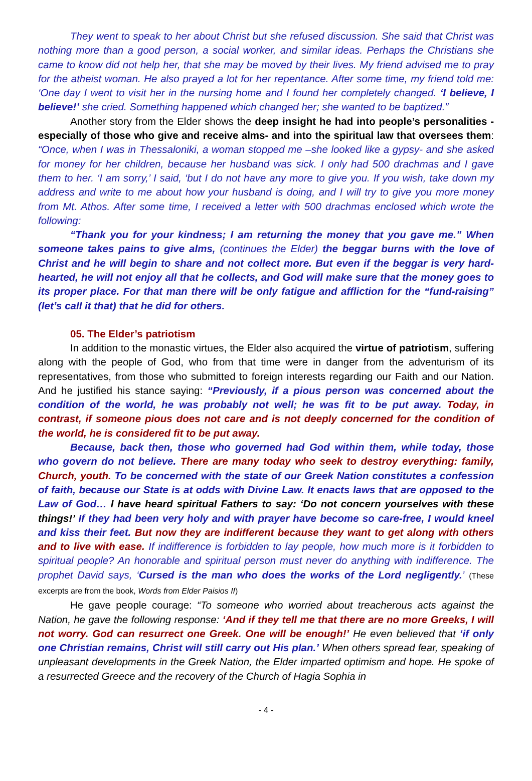They went to speak to her about Christ but she refused discussion. She said that Christ was nothing more than a good person, a social worker, and similar ideas. Perhaps the Christians she came to know did not help her, that she may be moved by their lives. My friend advised me to pray for the atheist woman. He also prayed a lot for her repentance. After some time, my friend told me: ‘One day I went to visit her in the nursing home and I found her completely changed. ‘I believe, I believe!’ she cried. Something happened which changed her; she wanted to be baptized.”
Another story from the Elder shows the deep insight he had into people’s personalities -especially of those who give and receive alms- and into the spiritual law that oversees them: “Once, when I was in Thessaloniki, a woman stopped me –she looked like a gypsy- and she asked for money for her children, because her husband was sick. I only had 500 drachmas and I gave them to her. ‘I am sorry,’ I said, ‘but I do not have any more to give you. If you wish, take down my address and write to me about how your husband is doing, and I will try to give you more money from Mt. Athos. After some time, I received a letter with 500 drachmas enclosed which wrote the following:
“Thank you for your kindness; I am returning the money that you gave me.” When someone takes pains to give alms, (continues the Elder) the beggar burns with the love of Christ and he will begin to share and not collect more. But even if the beggar is very hard-hearted, he will not enjoy all that he collects, and God will make sure that the money goes to its proper place. For that man there will be only fatigue and affliction for the “fund-raising” (let’s call it that) that he did for others.
05. The Elder’s patriotism
In addition to the monastic virtues, the Elder also acquired the virtue of patriotism, suffering along with the people of God, who from that time were in danger from the adventurism of its representatives, from those who submitted to foreign interests regarding our Faith and our Nation. And he justified his stance saying: “Previously, if a pious person was concerned about the condition of the world, he was probably not well; he was fit to be put away. Today, in contrast, if someone pious does not care and is not deeply concerned for the condition of the world, he is considered fit to be put away.
Because, back then, those who governed had God within them, while today, those who govern do not believe. There are many today who seek to destroy everything: family, Church, youth. To be concerned with the state of our Greek Nation constitutes a confession of faith, because our State is at odds with Divine Law. It enacts laws that are opposed to the Law of God… I have heard spiritual Fathers to say: ‘Do not concern yourselves with these things!’ If they had been very holy and with prayer have become so care-free, I would kneel and kiss their feet. But now they are indifferent because they want to get along with others and to live with ease. If indifference is forbidden to lay people, how much more is it forbidden to spiritual people? An honorable and spiritual person must never do anything with indifference. The prophet David says, ‘Cursed is the man who does the works of the Lord negligently.’ (These excerpts are from the book, Words from Elder Paisios II)
He gave people courage: “To someone who worried about treacherous acts against the Nation, he gave the following response: ‘And if they tell me that there are no more Greeks, I will not worry. God can resurrect one Greek. One will be enough!’ He even believed that ‘if only one Christian remains, Christ will still carry out His plan.’ When others spread fear, speaking of unpleasant developments in the Greek Nation, the Elder imparted optimism and hope. He spoke of a resurrected Greece and the recovery of the Church of Hagia Sophia in
- 4 -